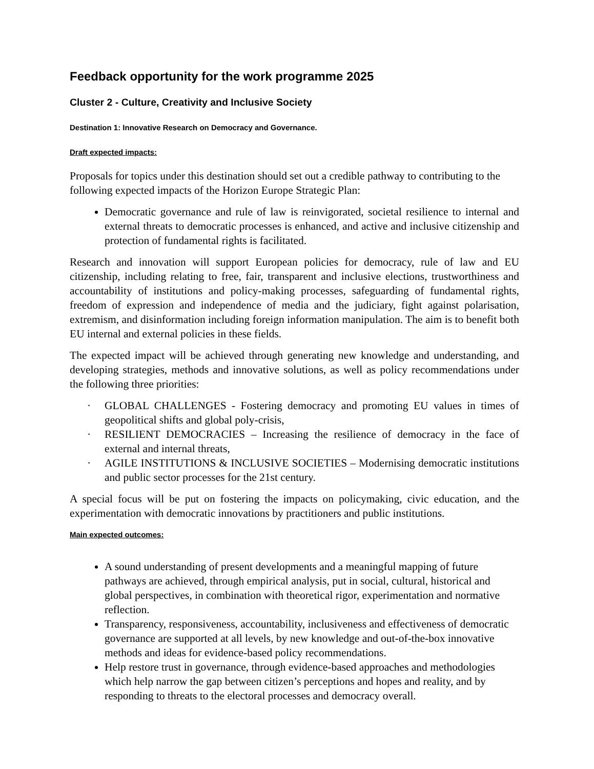Feedback opportunity for the work programme 2025
Cluster 2 - Culture, Creativity and Inclusive Society
Destination 1: Innovative Research on Democracy and Governance.
Draft expected impacts:
Proposals for topics under this destination should set out a credible pathway to contributing to the following expected impacts of the Horizon Europe Strategic Plan:
Democratic governance and rule of law is reinvigorated, societal resilience to internal and external threats to democratic processes is enhanced, and active and inclusive citizenship and protection of fundamental rights is facilitated.
Research and innovation will support European policies for democracy, rule of law and EU citizenship, including relating to free, fair, transparent and inclusive elections, trustworthiness and accountability of institutions and policy-making processes, safeguarding of fundamental rights, freedom of expression and independence of media and the judiciary, fight against polarisation, extremism, and disinformation including foreign information manipulation. The aim is to benefit both EU internal and external policies in these fields.
The expected impact will be achieved through generating new knowledge and understanding, and developing strategies, methods and innovative solutions, as well as policy recommendations under the following three priorities:
· GLOBAL CHALLENGES - Fostering democracy and promoting EU values in times of geopolitical shifts and global poly-crisis,
· RESILIENT DEMOCRACIES – Increasing the resilience of democracy in the face of external and internal threats,
· AGILE INSTITUTIONS & INCLUSIVE SOCIETIES – Modernising democratic institutions and public sector processes for the 21st century.
A special focus will be put on fostering the impacts on policymaking, civic education, and the experimentation with democratic innovations by practitioners and public institutions.
Main expected outcomes:
A sound understanding of present developments and a meaningful mapping of future pathways are achieved, through empirical analysis, put in social, cultural, historical and global perspectives, in combination with theoretical rigor, experimentation and normative reflection.
Transparency, responsiveness, accountability, inclusiveness and effectiveness of democratic governance are supported at all levels, by new knowledge and out-of-the-box innovative methods and ideas for evidence-based policy recommendations.
Help restore trust in governance, through evidence-based approaches and methodologies which help narrow the gap between citizen’s perceptions and hopes and reality, and by responding to threats to the electoral processes and democracy overall.